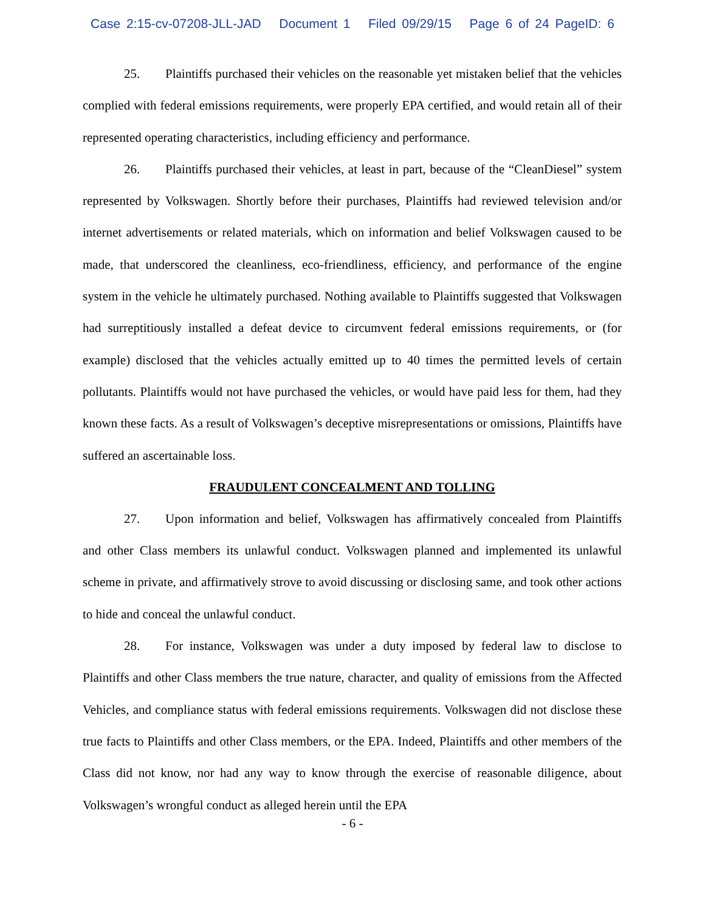Case 2:15-cv-07208-JLL-JAD Document 1 Filed 09/29/15 Page 6 of 24 PageID: 6
25. Plaintiffs purchased their vehicles on the reasonable yet mistaken belief that the vehicles complied with federal emissions requirements, were properly EPA certified, and would retain all of their represented operating characteristics, including efficiency and performance.
26. Plaintiffs purchased their vehicles, at least in part, because of the “CleanDiesel” system represented by Volkswagen. Shortly before their purchases, Plaintiffs had reviewed television and/or internet advertisements or related materials, which on information and belief Volkswagen caused to be made, that underscored the cleanliness, eco-friendliness, efficiency, and performance of the engine system in the vehicle he ultimately purchased. Nothing available to Plaintiffs suggested that Volkswagen had surreptitiously installed a defeat device to circumvent federal emissions requirements, or (for example) disclosed that the vehicles actually emitted up to 40 times the permitted levels of certain pollutants. Plaintiffs would not have purchased the vehicles, or would have paid less for them, had they known these facts. As a result of Volkswagen’s deceptive misrepresentations or omissions, Plaintiffs have suffered an ascertainable loss.
FRAUDULENT CONCEALMENT AND TOLLING
27. Upon information and belief, Volkswagen has affirmatively concealed from Plaintiffs and other Class members its unlawful conduct. Volkswagen planned and implemented its unlawful scheme in private, and affirmatively strove to avoid discussing or disclosing same, and took other actions to hide and conceal the unlawful conduct.
28. For instance, Volkswagen was under a duty imposed by federal law to disclose to Plaintiffs and other Class members the true nature, character, and quality of emissions from the Affected Vehicles, and compliance status with federal emissions requirements. Volkswagen did not disclose these true facts to Plaintiffs and other Class members, or the EPA. Indeed, Plaintiffs and other members of the Class did not know, nor had any way to know through the exercise of reasonable diligence, about Volkswagen’s wrongful conduct as alleged herein until the EPA
- 6 -